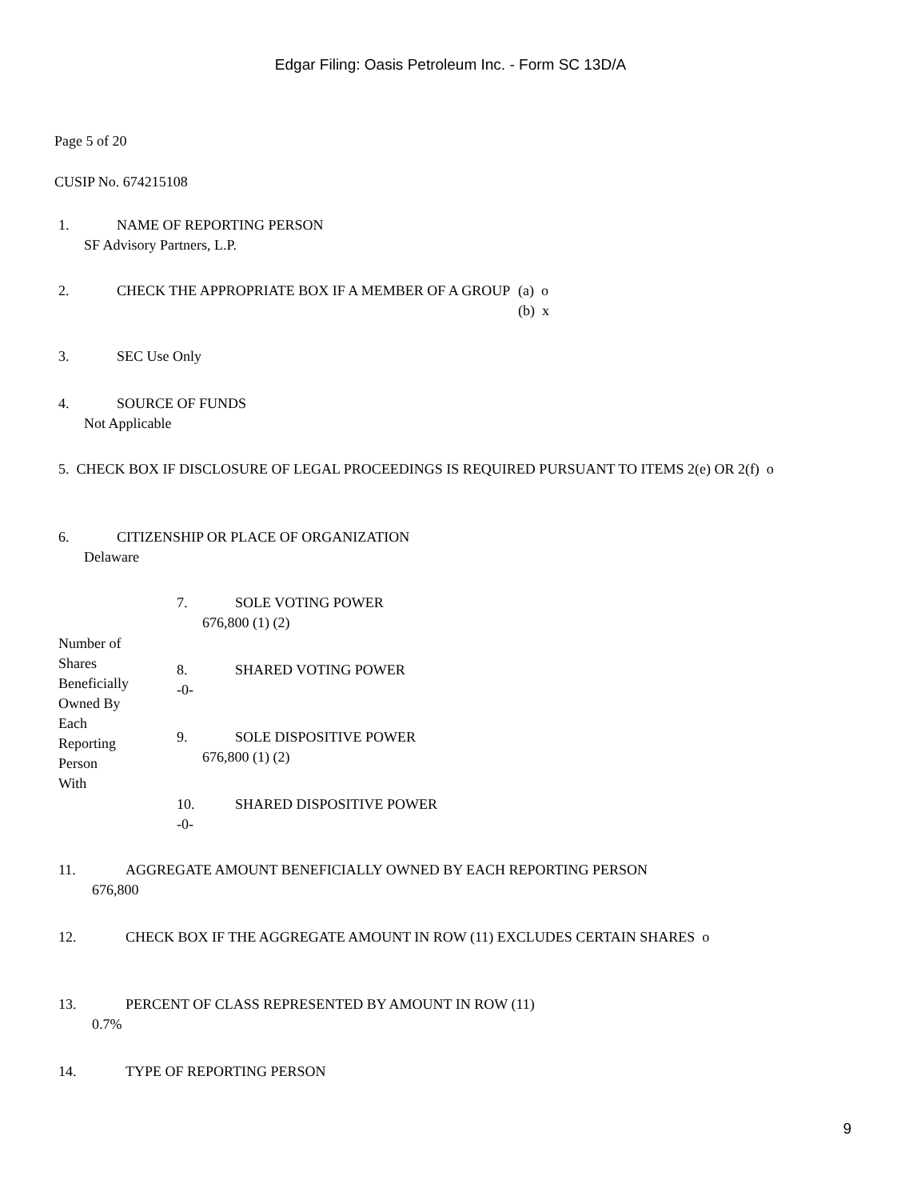Edgar Filing: Oasis Petroleum Inc. - Form SC 13D/A
Page 5 of 20
CUSIP No. 674215108
1. NAME OF REPORTING PERSON
SF Advisory Partners, L.P.
| 2. CHECK THE APPROPRIATE BOX IF A MEMBER OF A GROUP | (a) o (b) x |
3. SEC Use Only
4. SOURCE OF FUNDS
Not Applicable
5. CHECK BOX IF DISCLOSURE OF LEGAL PROCEEDINGS IS REQUIRED PURSUANT TO ITEMS 2(e) OR 2(f) o
6. CITIZENSHIP OR PLACE OF ORGANIZATION
Delaware
| Number of Shares Beneficially Owned By Each Reporting Person With | 7. SOLE VOTING POWER 676,800 (1) (2) |
| | 8. SHARED VOTING POWER -0- |
| | 9. SOLE DISPOSITIVE POWER 676,800 (1) (2) |
| | 10. SHARED DISPOSITIVE POWER -0- |
11. AGGREGATE AMOUNT BENEFICIALLY OWNED BY EACH REPORTING PERSON
676,800
12. CHECK BOX IF THE AGGREGATE AMOUNT IN ROW (11) EXCLUDES CERTAIN SHARES o
13. PERCENT OF CLASS REPRESENTED BY AMOUNT IN ROW (11)
0.7%
14. TYPE OF REPORTING PERSON
9